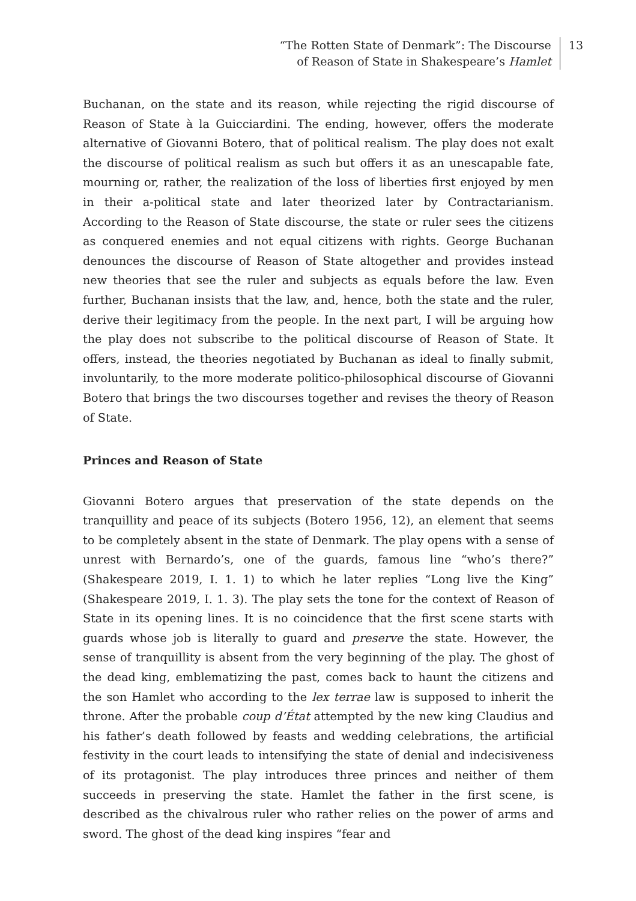“The Rotten State of Denmark”: The Discourse
of Reason of State in Shakespeare’s Hamlet
13
Buchanan, on the state and its reason, while rejecting the rigid discourse of Reason of State à la Guicciardini. The ending, however, offers the moderate alternative of Giovanni Botero, that of political realism. The play does not exalt the discourse of political realism as such but offers it as an unescapable fate, mourning or, rather, the realization of the loss of liberties first enjoyed by men in their a-political state and later theorized later by Contractarianism. According to the Reason of State discourse, the state or ruler sees the citizens as conquered enemies and not equal citizens with rights. George Buchanan denounces the discourse of Reason of State altogether and provides instead new theories that see the ruler and subjects as equals before the law. Even further, Buchanan insists that the law, and, hence, both the state and the ruler, derive their legitimacy from the people. In the next part, I will be arguing how the play does not subscribe to the political discourse of Reason of State. It offers, instead, the theories negotiated by Buchanan as ideal to finally submit, involuntarily, to the more moderate politico-philosophical discourse of Giovanni Botero that brings the two discourses together and revises the theory of Reason of State.
Princes and Reason of State
Giovanni Botero argues that preservation of the state depends on the tranquillity and peace of its subjects (Botero 1956, 12), an element that seems to be completely absent in the state of Denmark. The play opens with a sense of unrest with Bernardo’s, one of the guards, famous line “who’s there?” (Shakespeare 2019, I. 1. 1) to which he later replies “Long live the King” (Shakespeare 2019, I. 1. 3). The play sets the tone for the context of Reason of State in its opening lines. It is no coincidence that the first scene starts with guards whose job is literally to guard and preserve the state. However, the sense of tranquillity is absent from the very beginning of the play. The ghost of the dead king, emblematizing the past, comes back to haunt the citizens and the son Hamlet who according to the lex terrae law is supposed to inherit the throne. After the probable coup d’État attempted by the new king Claudius and his father’s death followed by feasts and wedding celebrations, the artificial festivity in the court leads to intensifying the state of denial and indecisiveness of its protagonist. The play introduces three princes and neither of them succeeds in preserving the state. Hamlet the father in the first scene, is described as the chivalrous ruler who rather relies on the power of arms and sword. The ghost of the dead king inspires “fear and